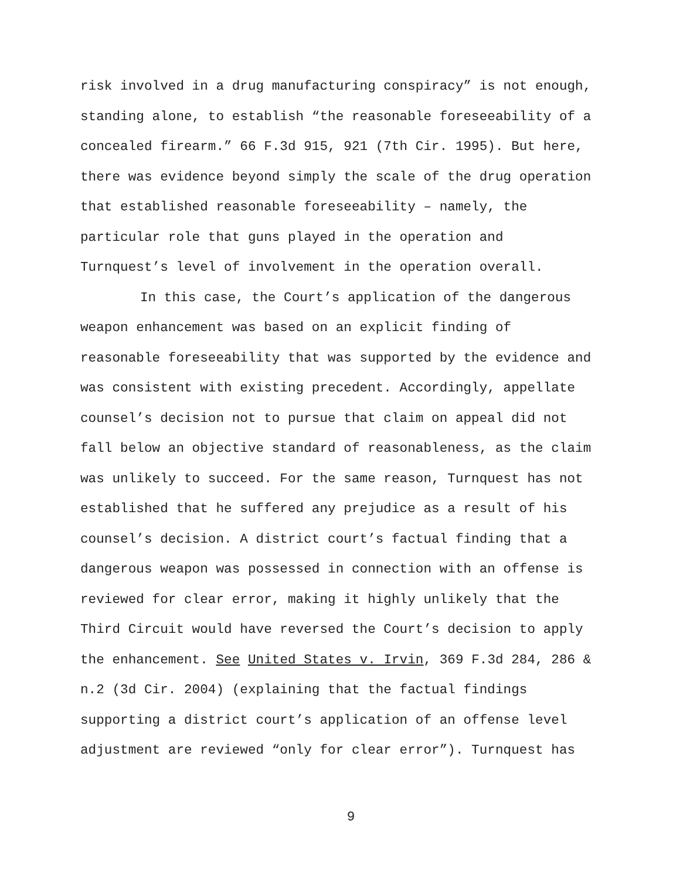risk involved in a drug manufacturing conspiracy” is not enough,
standing alone, to establish “the reasonable foreseeability of a
concealed firearm.” 66 F.3d 915, 921 (7th Cir. 1995). But here,
there was evidence beyond simply the scale of the drug operation
that established reasonable foreseeability – namely, the
particular role that guns played in the operation and
Turnquest’s level of involvement in the operation overall.
In this case, the Court’s application of the dangerous
weapon enhancement was based on an explicit finding of
reasonable foreseeability that was supported by the evidence and
was consistent with existing precedent. Accordingly, appellate
counsel’s decision not to pursue that claim on appeal did not
fall below an objective standard of reasonableness, as the claim
was unlikely to succeed. For the same reason, Turnquest has not
established that he suffered any prejudice as a result of his
counsel’s decision. A district court’s factual finding that a
dangerous weapon was possessed in connection with an offense is
reviewed for clear error, making it highly unlikely that the
Third Circuit would have reversed the Court’s decision to apply
the enhancement. See United States v. Irvin, 369 F.3d 284, 286 &
n.2 (3d Cir. 2004) (explaining that the factual findings
supporting a district court’s application of an offense level
adjustment are reviewed “only for clear error”). Turnquest has
9